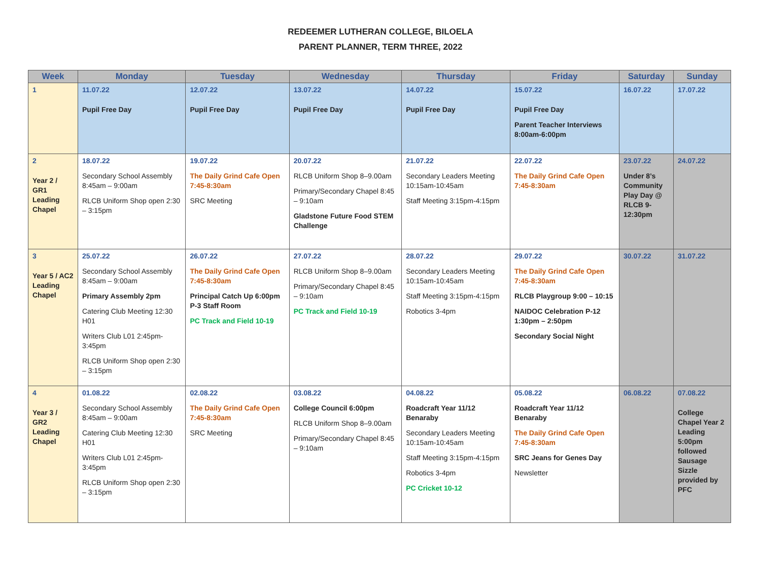REDEEMER LUTHERAN COLLEGE, BILOELA
PARENT PLANNER, TERM THREE, 2022
| Week | Monday | Tuesday | Wednesday | Thursday | Friday | Saturday | Sunday |
| --- | --- | --- | --- | --- | --- | --- | --- |
| 1 | 11.07.22 Pupil Free Day | 12.07.22 Pupil Free Day | 13.07.22 Pupil Free Day | 14.07.22 Pupil Free Day | 15.07.22 Pupil Free Day Parent Teacher Interviews 8:00am-6:00pm | 16.07.22 | 17.07.22 |
| 2 Year 2 / GR1 Leading Chapel | 18.07.22 Secondary School Assembly 8:45am – 9:00am RLCB Uniform Shop open 2:30 – 3:15pm | 19.07.22 The Daily Grind Cafe Open 7:45-8:30am SRC Meeting | 20.07.22 RLCB Uniform Shop 8–9.00am Primary/Secondary Chapel 8:45 – 9:10am Gladstone Future Food STEM Challenge | 21.07.22 Secondary Leaders Meeting 10:15am-10:45am Staff Meeting 3:15pm-4:15pm | 22.07.22 The Daily Grind Cafe Open 7:45-8:30am | 23.07.22 Under 8’s Community Play Day @ RLCB 9-12:30pm | 24.07.22 |
| 3 Year 5 / AC2 Leading Chapel | 25.07.22 Secondary School Assembly 8:45am – 9:00am Primary Assembly 2pm Catering Club Meeting 12:30 H01 Writers Club L01 2:45pm-3:45pm RLCB Uniform Shop open 2:30 – 3:15pm | 26.07.22 The Daily Grind Cafe Open 7:45-8:30am Principal Catch Up 6:00pm P-3 Staff Room PC Track and Field 10-19 | 27.07.22 RLCB Uniform Shop 8–9.00am Primary/Secondary Chapel 8:45 – 9:10am PC Track and Field 10-19 | 28.07.22 Secondary Leaders Meeting 10:15am-10:45am Staff Meeting 3:15pm-4:15pm Robotics 3-4pm | 29.07.22 The Daily Grind Cafe Open 7:45-8:30am RLCB Playgroup 9:00 – 10:15 NAIDOC Celebration P-12 1:30pm – 2:50pm Secondary Social Night | 30.07.22 | 31.07.22 |
| 4 Year 3 / GR2 Leading Chapel | 01.08.22 Secondary School Assembly 8:45am – 9:00am Catering Club Meeting 12:30 H01 Writers Club L01 2:45pm-3:45pm RLCB Uniform Shop open 2:30 – 3:15pm | 02.08.22 The Daily Grind Cafe Open 7:45-8:30am SRC Meeting | 03.08.22 College Council 6:00pm RLCB Uniform Shop 8–9.00am Primary/Secondary Chapel 8:45 – 9:10am | 04.08.22 Roadcraft Year 11/12 Benaraby Secondary Leaders Meeting 10:15am-10:45am Staff Meeting 3:15pm-4:15pm Robotics 3-4pm PC Cricket 10-12 | 05.08.22 Roadcraft Year 11/12 Benaraby The Daily Grind Cafe Open 7:45-8:30am SRC Jeans for Genes Day Newsletter | 06.08.22 | 07.08.22 College Chapel Year 2 Leading 5:00pm followed Sausage Sizzle provided by PFC |